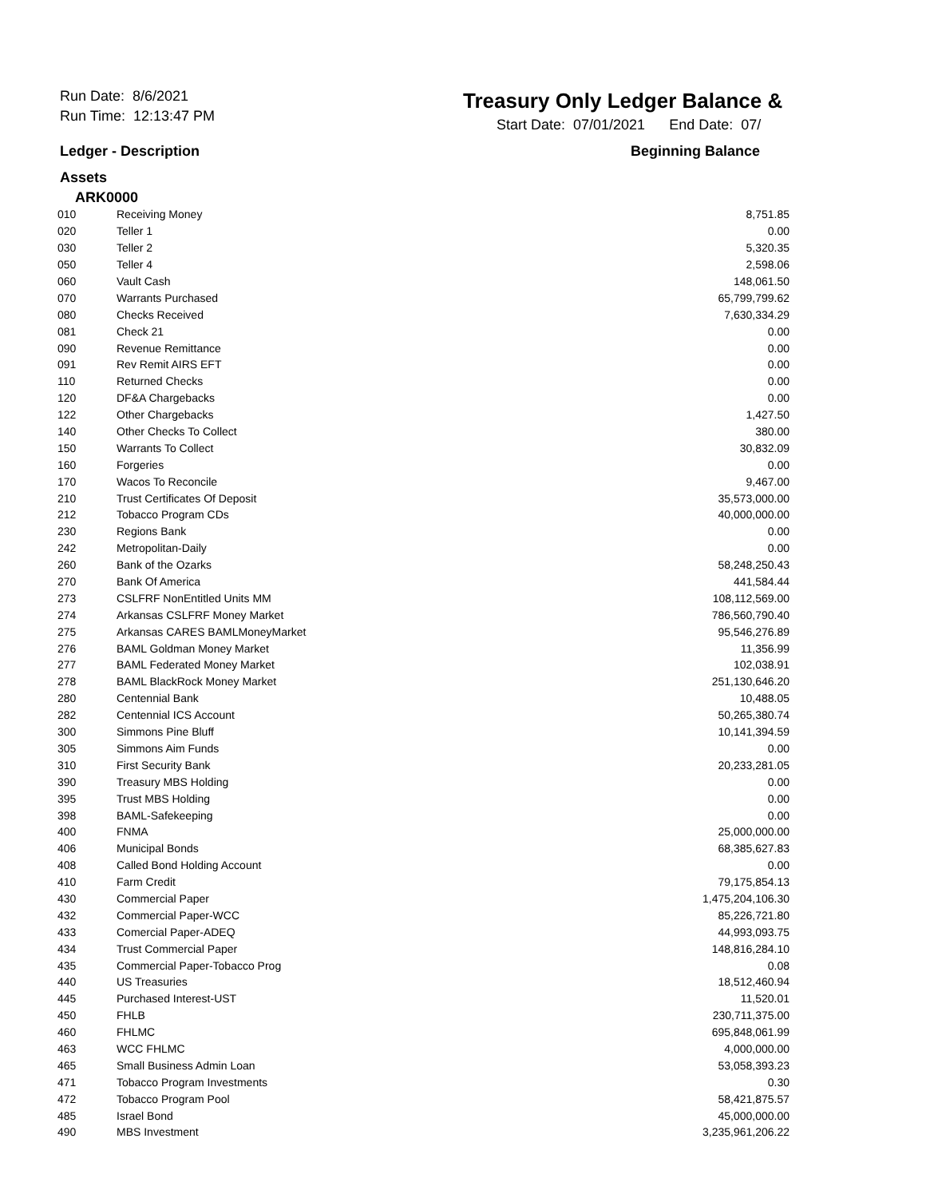Run Date: 8/6/2021
Run Time: 12:13:47 PM
Treasury Only Ledger Balance &
Start Date: 07/01/2021 End Date: 07/
Ledger - Description Beginning Balance
Assets
ARK0000
| 010 | Receiving Money | 8,751.85 |
| 020 | Teller 1 | 0.00 |
| 030 | Teller 2 | 5,320.35 |
| 050 | Teller 4 | 2,598.06 |
| 060 | Vault Cash | 148,061.50 |
| 070 | Warrants Purchased | 65,799,799.62 |
| 080 | Checks Received | 7,630,334.29 |
| 081 | Check 21 | 0.00 |
| 090 | Revenue Remittance | 0.00 |
| 091 | Rev Remit AIRS EFT | 0.00 |
| 110 | Returned Checks | 0.00 |
| 120 | DF&A Chargebacks | 0.00 |
| 122 | Other Chargebacks | 1,427.50 |
| 140 | Other Checks To Collect | 380.00 |
| 150 | Warrants To Collect | 30,832.09 |
| 160 | Forgeries | 0.00 |
| 170 | Wacos To Reconcile | 9,467.00 |
| 210 | Trust Certificates Of Deposit | 35,573,000.00 |
| 212 | Tobacco Program CDs | 40,000,000.00 |
| 230 | Regions Bank | 0.00 |
| 242 | Metropolitan-Daily | 0.00 |
| 260 | Bank of the Ozarks | 58,248,250.43 |
| 270 | Bank Of America | 441,584.44 |
| 273 | CSLFRF NonEntitled Units MM | 108,112,569.00 |
| 274 | Arkansas CSLFRF Money Market | 786,560,790.40 |
| 275 | Arkansas CARES BAMLMoneyMarket | 95,546,276.89 |
| 276 | BAML Goldman Money Market | 11,356.99 |
| 277 | BAML Federated Money Market | 102,038.91 |
| 278 | BAML BlackRock Money Market | 251,130,646.20 |
| 280 | Centennial Bank | 10,488.05 |
| 282 | Centennial ICS Account | 50,265,380.74 |
| 300 | Simmons Pine Bluff | 10,141,394.59 |
| 305 | Simmons Aim Funds | 0.00 |
| 310 | First Security Bank | 20,233,281.05 |
| 390 | Treasury MBS Holding | 0.00 |
| 395 | Trust MBS Holding | 0.00 |
| 398 | BAML-Safekeeping | 0.00 |
| 400 | FNMA | 25,000,000.00 |
| 406 | Municipal Bonds | 68,385,627.83 |
| 408 | Called Bond Holding Account | 0.00 |
| 410 | Farm Credit | 79,175,854.13 |
| 430 | Commercial Paper | 1,475,204,106.30 |
| 432 | Commercial Paper-WCC | 85,226,721.80 |
| 433 | Comercial Paper-ADEQ | 44,993,093.75 |
| 434 | Trust Commercial Paper | 148,816,284.10 |
| 435 | Commercial Paper-Tobacco Prog | 0.08 |
| 440 | US Treasuries | 18,512,460.94 |
| 445 | Purchased Interest-UST | 11,520.01 |
| 450 | FHLB | 230,711,375.00 |
| 460 | FHLMC | 695,848,061.99 |
| 463 | WCC FHLMC | 4,000,000.00 |
| 465 | Small Business Admin Loan | 53,058,393.23 |
| 471 | Tobacco Program Investments | 0.30 |
| 472 | Tobacco Program Pool | 58,421,875.57 |
| 485 | Israel Bond | 45,000,000.00 |
| 490 | MBS Investment | 3,235,961,206.22 |